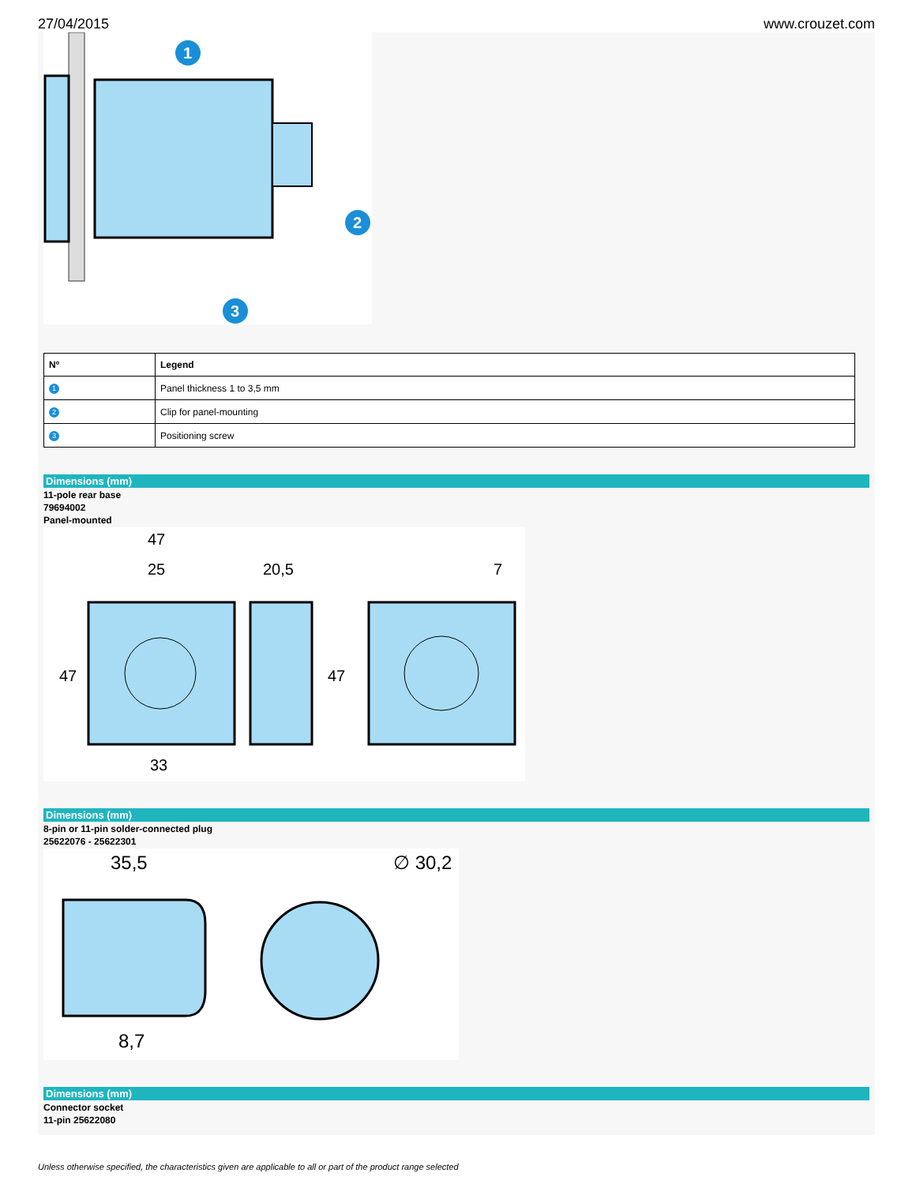27/04/2015 www.crouzet.com
1
2
3
| Nº | Legend |
| --- | --- |
| 1 | Panel thickness 1 to 3,5 mm |
| 2 | Clip for panel-mounting |
| 3 | Positioning screw |
Dimensions (mm)
11-pole rear base
79694002
Panel-mounted
47
25
20,5
7
47
47
33
Dimensions (mm)
8-pin or 11-pin solder-connected plug
25622076 - 25622301
35,5
∅ 30,2
8,7
Dimensions (mm)
Connector socket
11-pin 25622080
Unless otherwise specified, the characteristics given are applicable to all or part of the product range selected